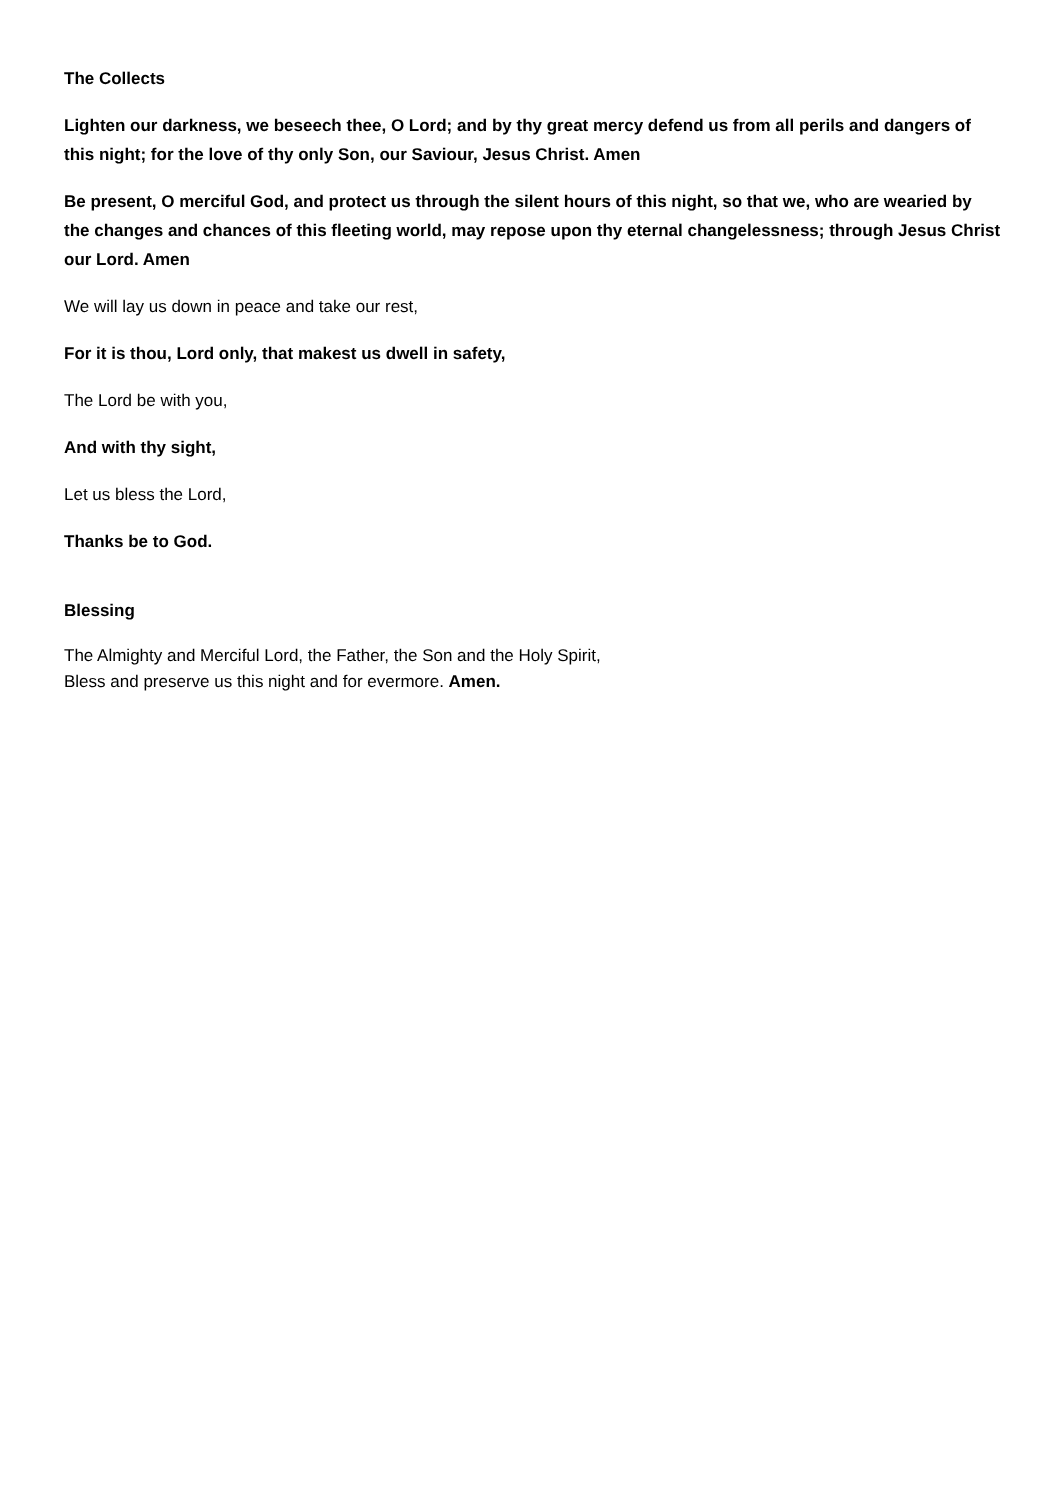The Collects
Lighten our darkness, we beseech thee, O Lord; and by thy great mercy defend us from all perils and dangers of this night; for the love of thy only Son, our Saviour, Jesus Christ. Amen
Be present, O merciful God, and protect us through the silent hours of this night, so that we, who are wearied by the changes and chances of this fleeting world, may repose upon thy eternal changelessness; through Jesus Christ our Lord. Amen
We will lay us down in peace and take our rest,
For it is thou, Lord only, that makest us dwell in safety,
The Lord be with you,
And with thy sight,
Let us bless the Lord,
Thanks be to God.
Blessing
The Almighty and Merciful Lord, the Father, the Son and the Holy Spirit,
Bless and preserve us this night and for evermore. Amen.